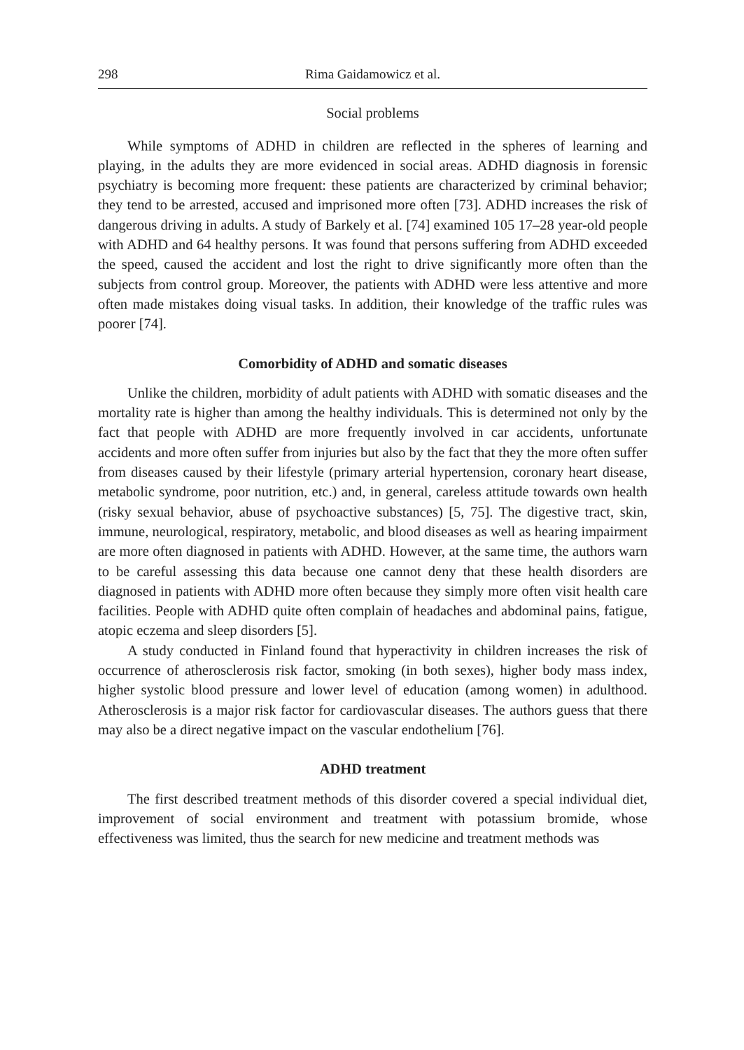298 Rima Gaidamowicz et al.
Social problems
While symptoms of ADHD in children are reflected in the spheres of learning and playing, in the adults they are more evidenced in social areas. ADHD diagnosis in forensic psychiatry is becoming more frequent: these patients are characterized by criminal behavior; they tend to be arrested, accused and imprisoned more often [73]. ADHD increases the risk of dangerous driving in adults. A study of Barkely et al. [74] examined 105 17–28 year-old people with ADHD and 64 healthy persons. It was found that persons suffering from ADHD exceeded the speed, caused the accident and lost the right to drive significantly more often than the subjects from control group. Moreover, the patients with ADHD were less attentive and more often made mistakes doing visual tasks. In addition, their knowledge of the traffic rules was poorer [74].
Comorbidity of ADHD and somatic diseases
Unlike the children, morbidity of adult patients with ADHD with somatic diseases and the mortality rate is higher than among the healthy individuals. This is determined not only by the fact that people with ADHD are more frequently involved in car accidents, unfortunate accidents and more often suffer from injuries but also by the fact that they the more often suffer from diseases caused by their lifestyle (primary arterial hypertension, coronary heart disease, metabolic syndrome, poor nutrition, etc.) and, in general, careless attitude towards own health (risky sexual behavior, abuse of psychoactive substances) [5, 75]. The digestive tract, skin, immune, neurological, respiratory, metabolic, and blood diseases as well as hearing impairment are more often diagnosed in patients with ADHD. However, at the same time, the authors warn to be careful assessing this data because one cannot deny that these health disorders are diagnosed in patients with ADHD more often because they simply more often visit health care facilities. People with ADHD quite often complain of headaches and abdominal pains, fatigue, atopic eczema and sleep disorders [5].
A study conducted in Finland found that hyperactivity in children increases the risk of occurrence of atherosclerosis risk factor, smoking (in both sexes), higher body mass index, higher systolic blood pressure and lower level of education (among women) in adulthood. Atherosclerosis is a major risk factor for cardiovascular diseases. The authors guess that there may also be a direct negative impact on the vascular endothelium [76].
ADHD treatment
The first described treatment methods of this disorder covered a special individual diet, improvement of social environment and treatment with potassium bromide, whose effectiveness was limited, thus the search for new medicine and treatment methods was